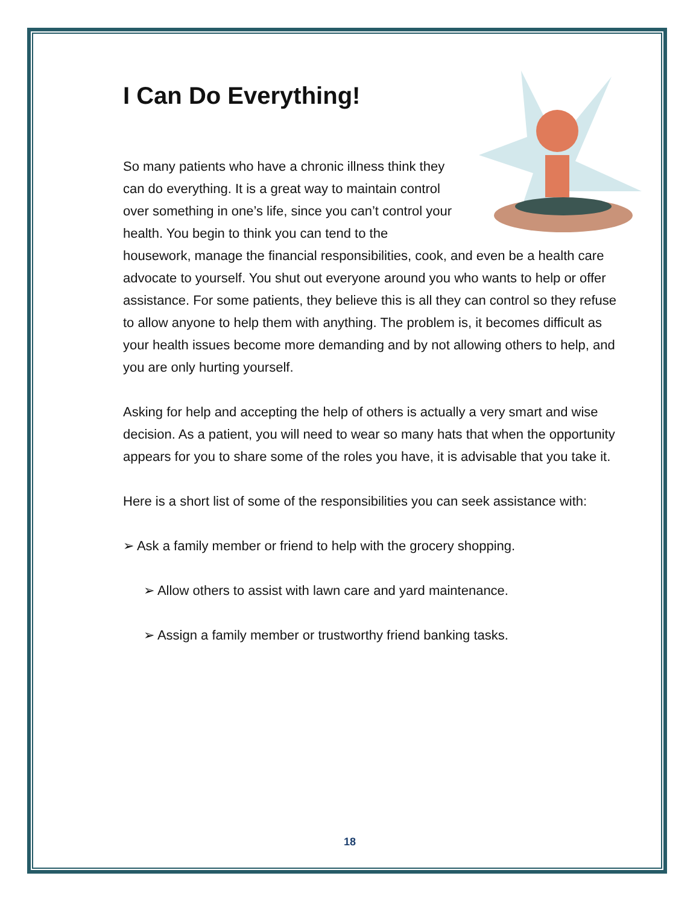I Can Do Everything!
So many patients who have a chronic illness think they can do everything. It is a great way to maintain control over something in one’s life, since you can’t control your health. You begin to think you can tend to the housework, manage the financial responsibilities, cook, and even be a health care advocate to yourself. You shut out everyone around you who wants to help or offer assistance. For some patients, they believe this is all they can control so they refuse to allow anyone to help them with anything. The problem is, it becomes difficult as your health issues become more demanding and by not allowing others to help, and you are only hurting yourself.
Asking for help and accepting the help of others is actually a very smart and wise decision. As a patient, you will need to wear so many hats that when the opportunity appears for you to share some of the roles you have, it is advisable that you take it.
Here is a short list of some of the responsibilities you can seek assistance with:
➢ Ask a family member or friend to help with the grocery shopping.
➢ Allow others to assist with lawn care and yard maintenance.
➢ Assign a family member or trustworthy friend banking tasks.
18